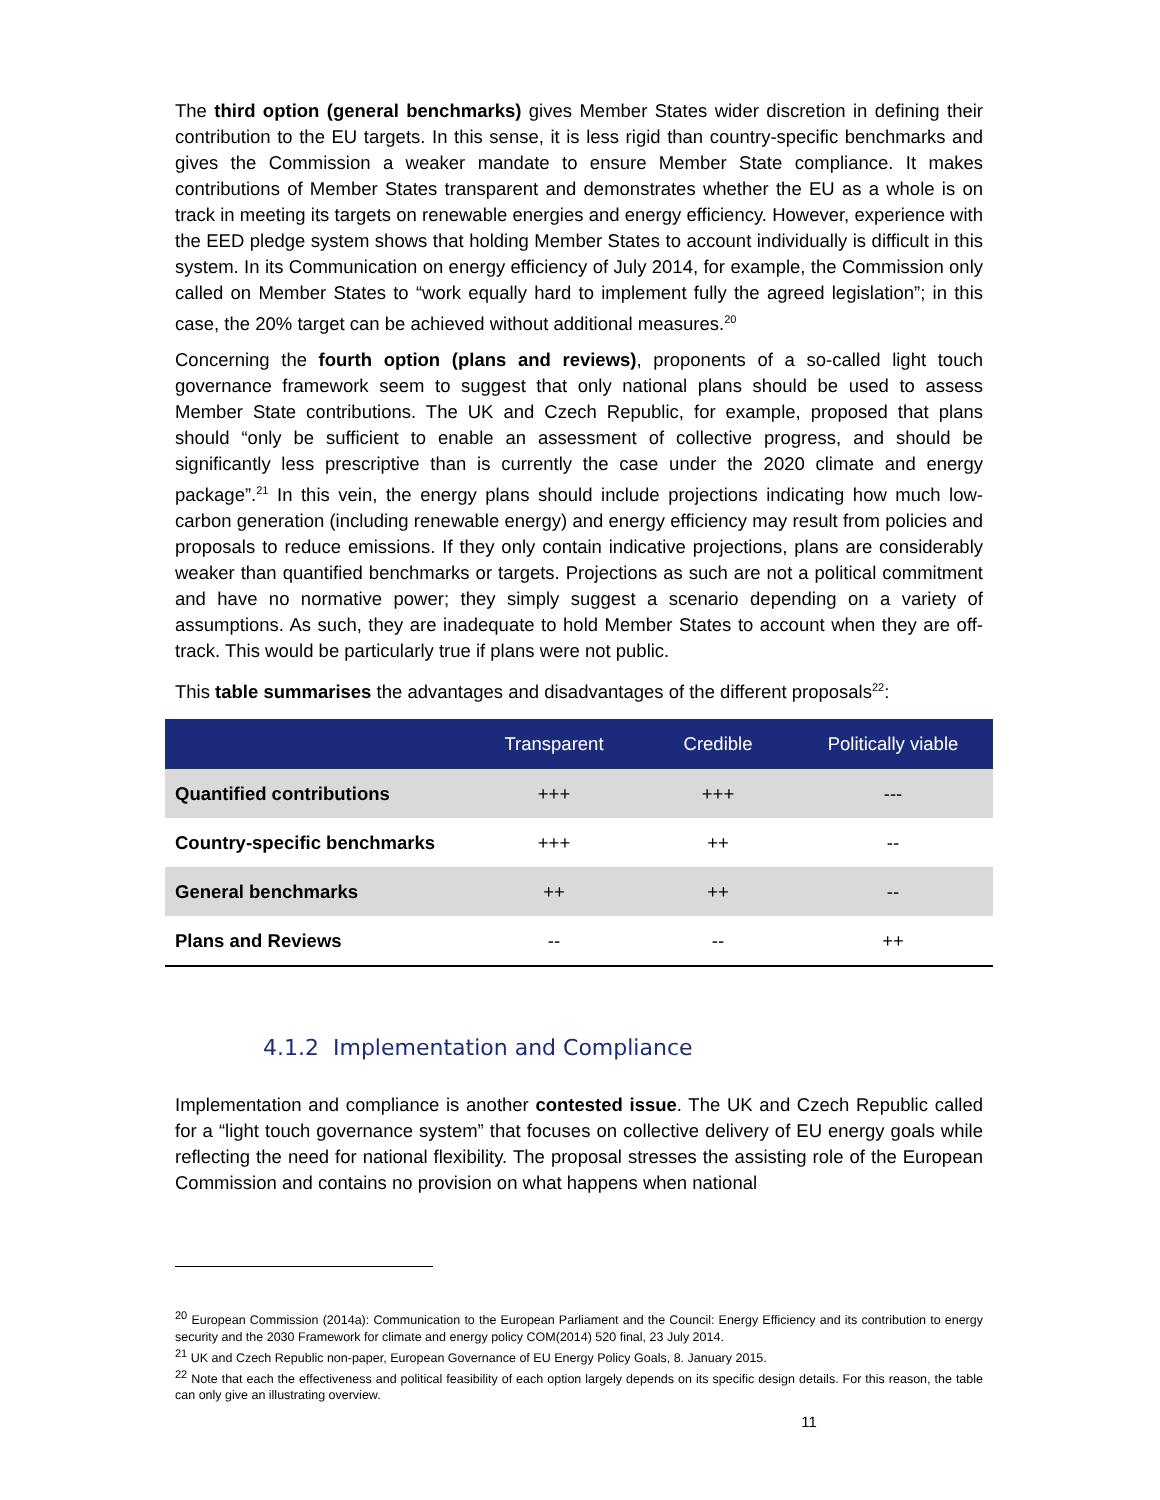The third option (general benchmarks) gives Member States wider discretion in defining their contribution to the EU targets. In this sense, it is less rigid than country-specific benchmarks and gives the Commission a weaker mandate to ensure Member State compliance. It makes contributions of Member States transparent and demonstrates whether the EU as a whole is on track in meeting its targets on renewable energies and energy efficiency. However, experience with the EED pledge system shows that holding Member States to account individually is difficult in this system. In its Communication on energy efficiency of July 2014, for example, the Commission only called on Member States to “work equally hard to implement fully the agreed legislation”; in this case, the 20% target can be achieved without additional measures.<sup>20</sup>
Concerning the fourth option (plans and reviews), proponents of a so-called light touch governance framework seem to suggest that only national plans should be used to assess Member State contributions. The UK and Czech Republic, for example, proposed that plans should “only be sufficient to enable an assessment of collective progress, and should be significantly less prescriptive than is currently the case under the 2020 climate and energy package”.<sup>21</sup> In this vein, the energy plans should include projections indicating how much low-carbon generation (including renewable energy) and energy efficiency may result from policies and proposals to reduce emissions. If they only contain indicative projections, plans are considerably weaker than quantified benchmarks or targets. Projections as such are not a political commitment and have no normative power; they simply suggest a scenario depending on a variety of assumptions. As such, they are inadequate to hold Member States to account when they are off-track. This would be particularly true if plans were not public.
This table summarises the advantages and disadvantages of the different proposals<sup>22</sup>:
| | Transparent | Credible | Politically viable |
| --- | --- | --- | --- |
| Quantified contributions | +++ | +++ | --- |
| Country-specific benchmarks | +++ | ++ | -- |
| General benchmarks | ++ | ++ | -- |
| Plans and Reviews | -- | -- | ++ |
4.1.2 Implementation and Compliance
Implementation and compliance is another contested issue. The UK and Czech Republic called for a “light touch governance system” that focuses on collective delivery of EU energy goals while reflecting the need for national flexibility. The proposal stresses the assisting role of the European Commission and contains no provision on what happens when national
<sup>20</sup> European Commission (2014a): Communication to the European Parliament and the Council: Energy Efficiency and its contribution to energy security and the 2030 Framework for climate and energy policy COM(2014) 520 final, 23 July 2014.
<sup>21</sup> UK and Czech Republic non-paper, European Governance of EU Energy Policy Goals, 8. January 2015.
<sup>22</sup> Note that each the effectiveness and political feasibility of each option largely depends on its specific design details. For this reason, the table can only give an illustrating overview.
11